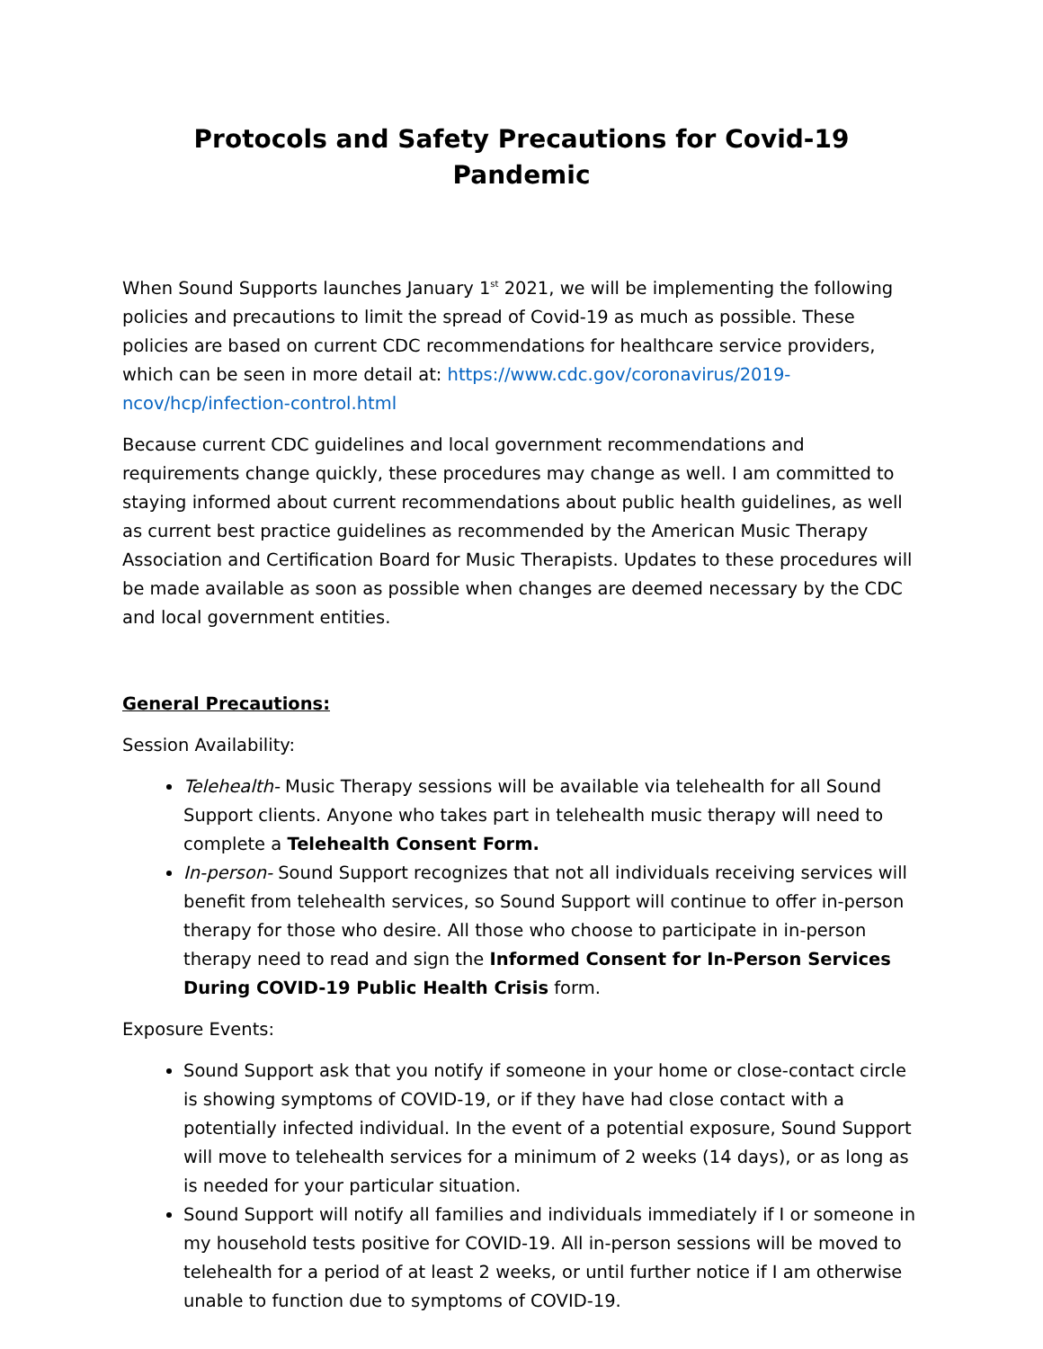Protocols and Safety Precautions for Covid-19 Pandemic
When Sound Supports launches January 1<sup>st</sup> 2021, we will be implementing the following policies and precautions to limit the spread of Covid-19 as much as possible. These policies are based on current CDC recommendations for healthcare service providers, which can be seen in more detail at: https://www.cdc.gov/coronavirus/2019-ncov/hcp/infection-control.html
Because current CDC guidelines and local government recommendations and requirements change quickly, these procedures may change as well. I am committed to staying informed about current recommendations about public health guidelines, as well as current best practice guidelines as recommended by the American Music Therapy Association and Certification Board for Music Therapists. Updates to these procedures will be made available as soon as possible when changes are deemed necessary by the CDC and local government entities.
General Precautions:
Session Availability:
Telehealth- Music Therapy sessions will be available via telehealth for all Sound Support clients. Anyone who takes part in telehealth music therapy will need to complete a Telehealth Consent Form.
In-person- Sound Support recognizes that not all individuals receiving services will benefit from telehealth services, so Sound Support will continue to offer in-person therapy for those who desire. All those who choose to participate in in-person therapy need to read and sign the Informed Consent for In-Person Services During COVID-19 Public Health Crisis form.
Exposure Events:
Sound Support ask that you notify if someone in your home or close-contact circle is showing symptoms of COVID-19, or if they have had close contact with a potentially infected individual. In the event of a potential exposure, Sound Support will move to telehealth services for a minimum of 2 weeks (14 days), or as long as is needed for your particular situation.
Sound Support will notify all families and individuals immediately if I or someone in my household tests positive for COVID-19. All in-person sessions will be moved to telehealth for a period of at least 2 weeks, or until further notice if I am otherwise unable to function due to symptoms of COVID-19.